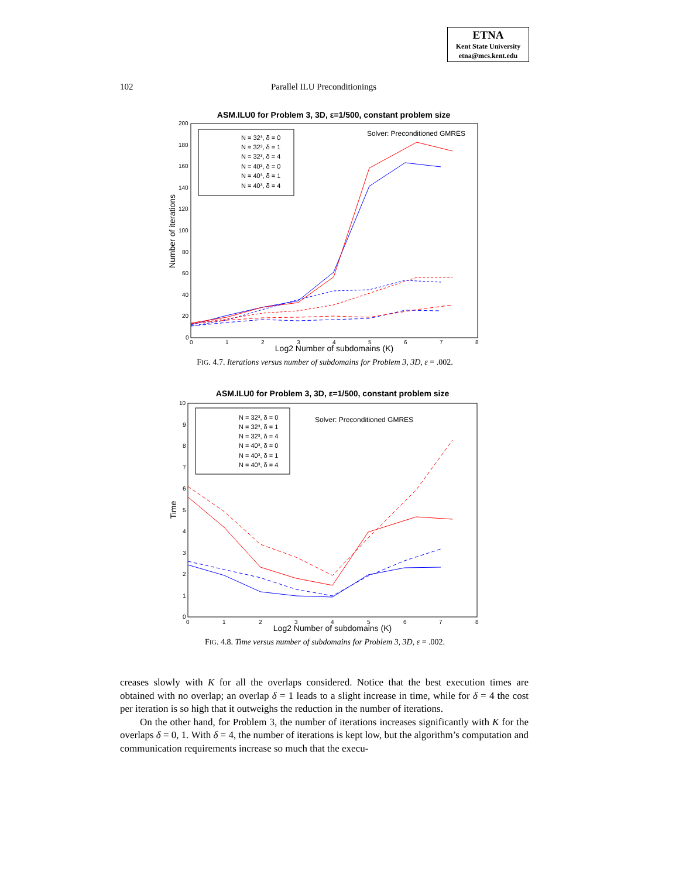ETNA
Kent State University
etna@mcs.kent.edu
102 Parallel ILU Preconditionings
ASM.ILU0 for Problem 3, 3D, ε=1/500, constant problem size
200
180
160
140
120
100
80
60
40
20
0
0
1
2
3
4
5
6
7
8
Log2 Number of subdomains (K)
Number of iterations
Solver: Preconditioned GMRES
N = 32³, δ = 0
N = 32³, δ = 1
N = 32³, δ = 4
N = 40³, δ = 0
N = 40³, δ = 1
N = 40³, δ = 4
FIG. 4.7. Iterations versus number of subdomains for Problem 3, 3D, ε = .002.
ASM.ILU0 for Problem 3, 3D, ε=1/500, constant problem size
10
9
8
7
6
5
4
3
2
1
0
0
1
2
3
4
5
6
7
8
Log2 Number of subdomains (K)
Time
Solver: Preconditioned GMRES
N = 32³, δ = 0
N = 32³, δ = 1
N = 32³, δ = 4
N = 40³, δ = 0
N = 40³, δ = 1
N = 40³, δ = 4
FIG. 4.8. Time versus number of subdomains for Problem 3, 3D, ε = .002.
creases slowly with K for all the overlaps considered. Notice that the best execution times are obtained with no overlap; an overlap δ = 1 leads to a slight increase in time, while for δ = 4 the cost per iteration is so high that it outweighs the reduction in the number of iterations.
On the other hand, for Problem 3, the number of iterations increases significantly with K for the overlaps δ = 0, 1. With δ = 4, the number of iterations is kept low, but the algorithm’s computation and communication requirements increase so much that the execu-